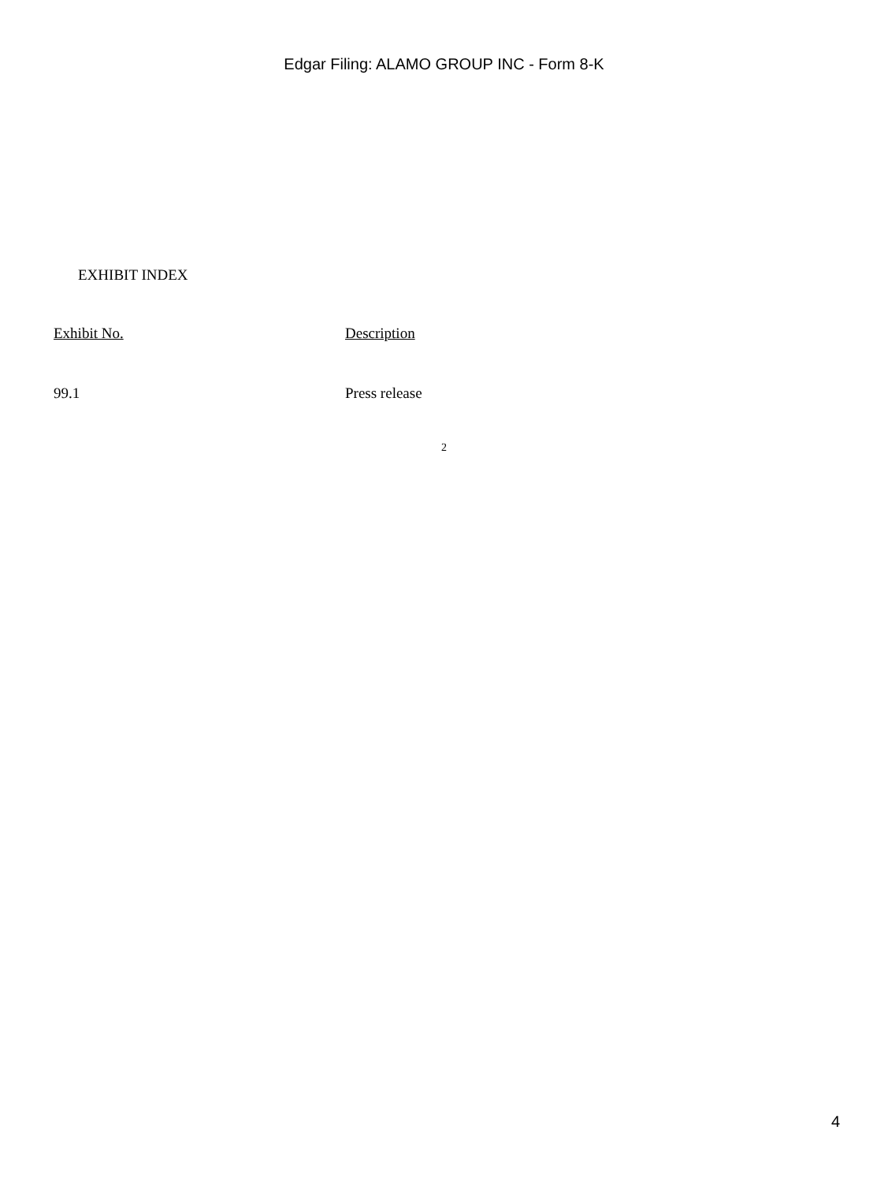Edgar Filing: ALAMO GROUP INC - Form 8-K
EXHIBIT INDEX
| Exhibit No. | Description |
| --- | --- |
| 99.1 | Press release |
2
4